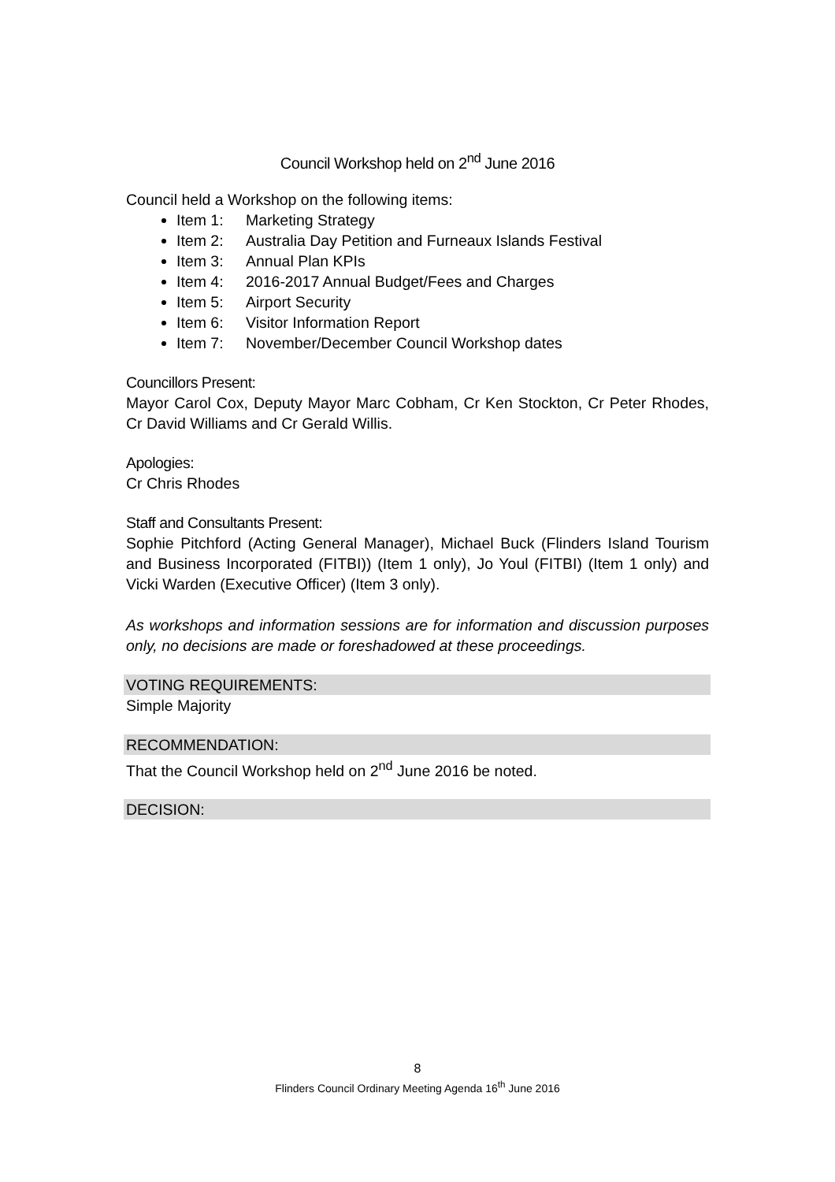Council Workshop held on 2<sup>nd</sup> June 2016
Council held a Workshop on the following items:
Item 1: Marketing Strategy
Item 2: Australia Day Petition and Furneaux Islands Festival
Item 3: Annual Plan KPIs
Item 4: 2016-2017 Annual Budget/Fees and Charges
Item 5: Airport Security
Item 6: Visitor Information Report
Item 7: November/December Council Workshop dates
Councillors Present:
Mayor Carol Cox, Deputy Mayor Marc Cobham, Cr Ken Stockton, Cr Peter Rhodes, Cr David Williams and Cr Gerald Willis.
Apologies:
Cr Chris Rhodes
Staff and Consultants Present:
Sophie Pitchford (Acting General Manager), Michael Buck (Flinders Island Tourism and Business Incorporated (FITBI)) (Item 1 only), Jo Youl (FITBI) (Item 1 only) and Vicki Warden (Executive Officer) (Item 3 only).
As workshops and information sessions are for information and discussion purposes only, no decisions are made or foreshadowed at these proceedings.
VOTING REQUIREMENTS:
Simple Majority
RECOMMENDATION:
That the Council Workshop held on 2<sup>nd</sup> June 2016 be noted.
DECISION:
8
Flinders Council Ordinary Meeting Agenda 16<sup>th</sup> June 2016